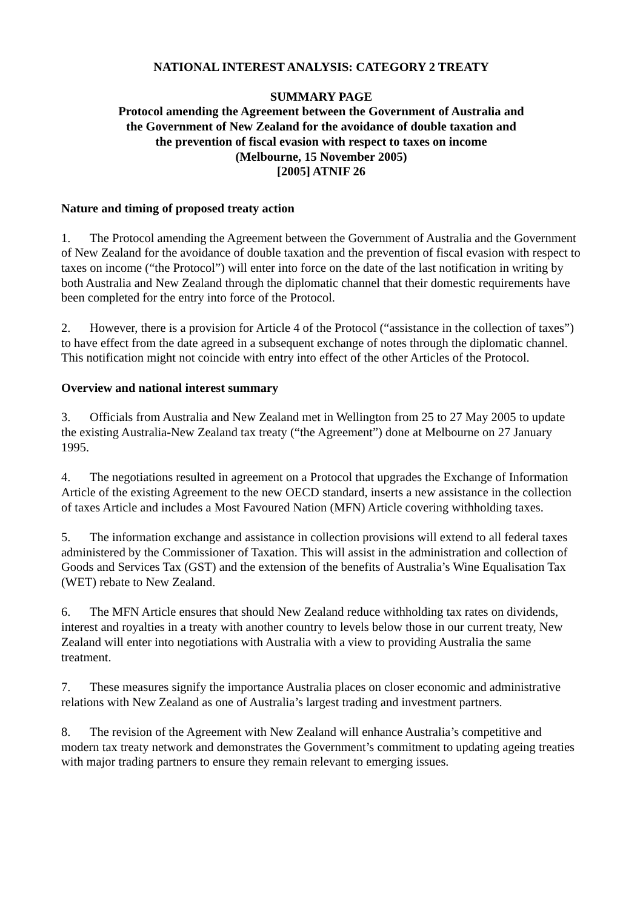NATIONAL INTEREST ANALYSIS: CATEGORY 2 TREATY
SUMMARY PAGE
Protocol amending the Agreement between the Government of Australia and
the Government of New Zealand for the avoidance of double taxation and
the prevention of fiscal evasion with respect to taxes on income
(Melbourne, 15 November 2005)
[2005] ATNIF 26
Nature and timing of proposed treaty action
1. The Protocol amending the Agreement between the Government of Australia and the Government of New Zealand for the avoidance of double taxation and the prevention of fiscal evasion with respect to taxes on income (“the Protocol”) will enter into force on the date of the last notification in writing by both Australia and New Zealand through the diplomatic channel that their domestic requirements have been completed for the entry into force of the Protocol.
2. However, there is a provision for Article 4 of the Protocol (“assistance in the collection of taxes”) to have effect from the date agreed in a subsequent exchange of notes through the diplomatic channel. This notification might not coincide with entry into effect of the other Articles of the Protocol.
Overview and national interest summary
3. Officials from Australia and New Zealand met in Wellington from 25 to 27 May 2005 to update the existing Australia-New Zealand tax treaty (“the Agreement”) done at Melbourne on 27 January 1995.
4. The negotiations resulted in agreement on a Protocol that upgrades the Exchange of Information Article of the existing Agreement to the new OECD standard, inserts a new assistance in the collection of taxes Article and includes a Most Favoured Nation (MFN) Article covering withholding taxes.
5. The information exchange and assistance in collection provisions will extend to all federal taxes administered by the Commissioner of Taxation. This will assist in the administration and collection of Goods and Services Tax (GST) and the extension of the benefits of Australia’s Wine Equalisation Tax (WET) rebate to New Zealand.
6. The MFN Article ensures that should New Zealand reduce withholding tax rates on dividends, interest and royalties in a treaty with another country to levels below those in our current treaty, New Zealand will enter into negotiations with Australia with a view to providing Australia the same treatment.
7. These measures signify the importance Australia places on closer economic and administrative relations with New Zealand as one of Australia’s largest trading and investment partners.
8. The revision of the Agreement with New Zealand will enhance Australia’s competitive and modern tax treaty network and demonstrates the Government’s commitment to updating ageing treaties with major trading partners to ensure they remain relevant to emerging issues.